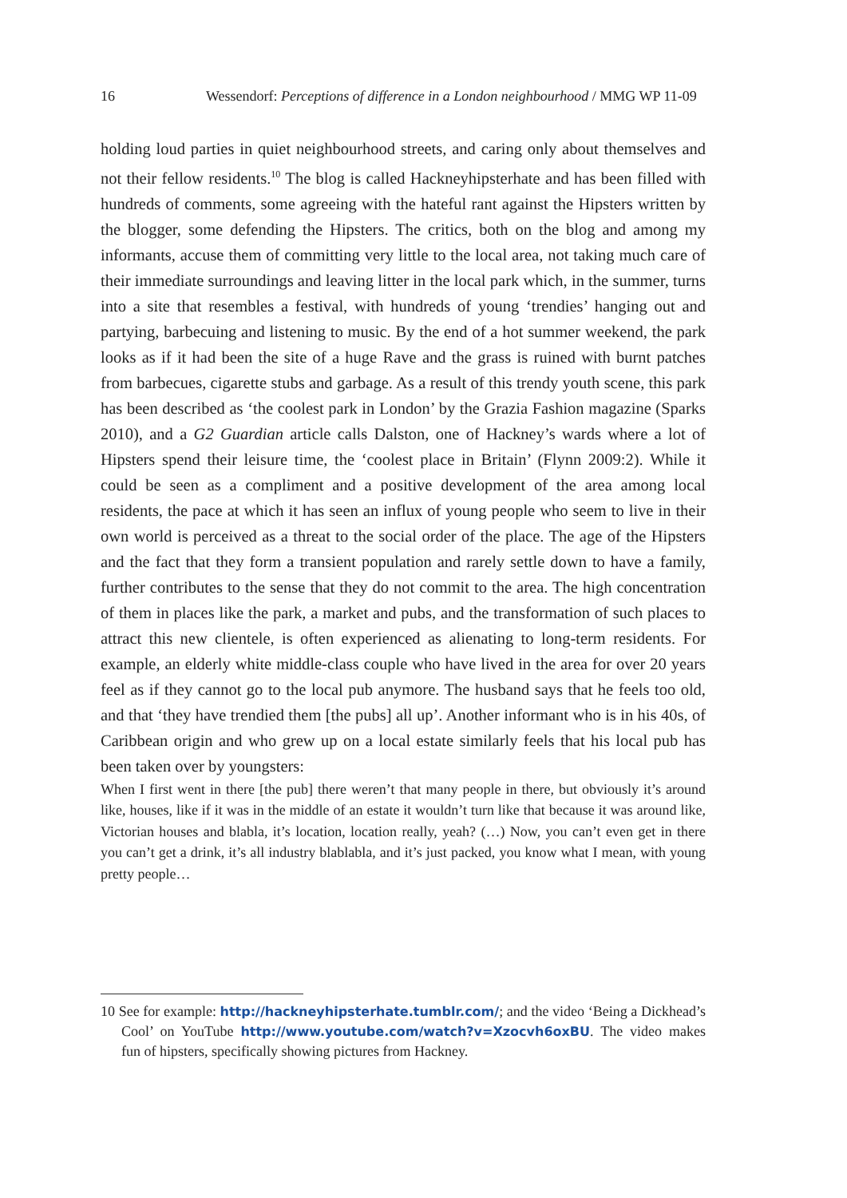16 Wessendorf: Perceptions of difference in a London neighbourhood / MMG WP 11-09
holding loud parties in quiet neighbourhood streets, and caring only about themselves and not their fellow residents.<sup>10</sup> The blog is called Hackneyhipsterhate and has been filled with hundreds of comments, some agreeing with the hateful rant against the Hipsters written by the blogger, some defending the Hipsters. The critics, both on the blog and among my informants, accuse them of committing very little to the local area, not taking much care of their immediate surroundings and leaving litter in the local park which, in the summer, turns into a site that resembles a festival, with hundreds of young ‘trendies’ hanging out and partying, barbecuing and listening to music. By the end of a hot summer weekend, the park looks as if it had been the site of a huge Rave and the grass is ruined with burnt patches from barbecues, cigarette stubs and garbage. As a result of this trendy youth scene, this park has been described as ‘the coolest park in London’ by the Grazia Fashion magazine (Sparks 2010), and a G2 Guardian article calls Dalston, one of Hackney’s wards where a lot of Hipsters spend their leisure time, the ‘coolest place in Britain’ (Flynn 2009:2). While it could be seen as a compliment and a positive development of the area among local residents, the pace at which it has seen an influx of young people who seem to live in their own world is perceived as a threat to the social order of the place. The age of the Hipsters and the fact that they form a transient population and rarely settle down to have a family, further contributes to the sense that they do not commit to the area. The high concentration of them in places like the park, a market and pubs, and the transformation of such places to attract this new clientele, is often experienced as alienating to long-term residents. For example, an elderly white middle-class couple who have lived in the area for over 20 years feel as if they cannot go to the local pub anymore. The husband says that he feels too old, and that ‘they have trendied them [the pubs] all up’. Another informant who is in his 40s, of Caribbean origin and who grew up on a local estate similarly feels that his local pub has been taken over by youngsters:
When I first went in there [the pub] there weren’t that many people in there, but obviously it’s around like, houses, like if it was in the middle of an estate it wouldn’t turn like that because it was around like, Victorian houses and blabla, it’s location, location really, yeah? (…) Now, you can’t even get in there you can’t get a drink, it’s all industry blablabla, and it’s just packed, you know what I mean, with young pretty people…
10 See for example: http://hackneyhipsterhate.tumblr.com/; and the video ‘Being a Dickhead’s Cool’ on YouTube http://www.youtube.com/watch?v=Xzocvh6oxBU. The video makes fun of hipsters, specifically showing pictures from Hackney.